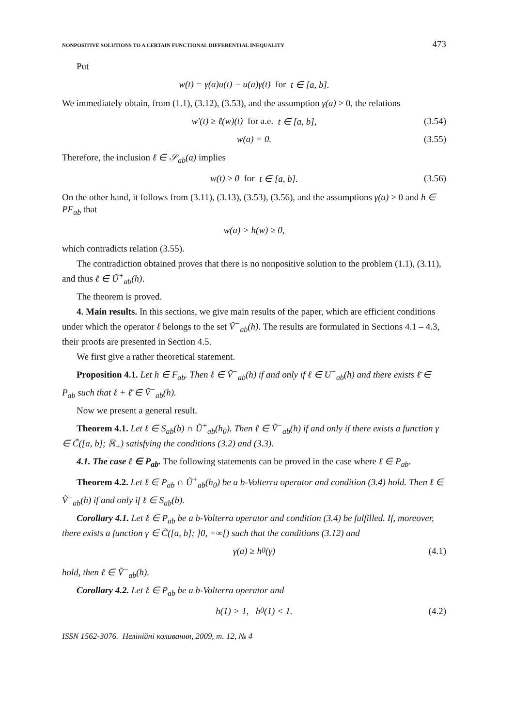NONPOSITIVE SOLUTIONS TO A CERTAIN FUNCTIONAL DIFFERENTIAL INEQUALITY 473
Put
w(t) = γ(a)u(t) − u(a)γ(t) for t ∈ [a, b].
We immediately obtain, from (1.1), (3.12), (3.53), and the assumption γ(a) > 0, the relations
w′(t) ≥ ℓ(w)(t) for a.e. t ∈ [a, b], (3.54)
w(a) = 0. (3.55)
Therefore, the inclusion ℓ ∈ 𝒮<sub>ab</sub>(a) implies
w(t) ≥ 0 for t ∈ [a, b]. (3.56)
On the other hand, it follows from (3.11), (3.13), (3.53), (3.56), and the assumptions γ(a) > 0 and h ∈ PF<sub>ab</sub> that
w(a) > h(w) ≥ 0,
which contradicts relation (3.55).
The contradiction obtained proves that there is no nonpositive solution to the problem (1.1), (3.11), and thus ℓ ∈ Ũ<sup>+</sup><sub>ab</sub>(h).
The theorem is proved.
4. Main results. In this sections, we give main results of the paper, which are efficient conditions under which the operator ℓ belongs to the set Ṽ<sup>−</sup><sub>ab</sub>(h). The results are formulated in Sections 4.1 – 4.3, their proofs are presented in Section 4.5.
We first give a rather theoretical statement.
Proposition 4.1. Let h ∈ F<sub>ab</sub>. Then ℓ ∈ Ṽ<sup>−</sup><sub>ab</sub>(h) if and only if ℓ ∈ U<sup>−</sup><sub>ab</sub>(h) and there exists ℓ̄ ∈ P<sub>ab</sub> such that ℓ + ℓ̄ ∈ Ṽ<sup>−</sup><sub>ab</sub>(h).
Now we present a general result.
Theorem 4.1. Let ℓ ∈ S<sub>ab</sub>(b) ∩ Ũ<sup>+</sup><sub>ab</sub>(h<sub>0</sub>). Then ℓ ∈ Ṽ<sup>−</sup><sub>ab</sub>(h) if and only if there exists a function γ ∈ C̃([a, b]; ℝ<sub>+</sub>) satisfying the conditions (3.2) and (3.3).
4.1. The case ℓ ∈ P<sub>ab</sub>. The following statements can be proved in the case where ℓ ∈ P<sub>ab</sub>.
Theorem 4.2. Let ℓ ∈ P<sub>ab</sub> ∩ Ũ<sup>+</sup><sub>ab</sub>(h<sub>0</sub>) be a b-Volterra operator and condition (3.4) hold. Then ℓ ∈ Ṽ<sup>−</sup><sub>ab</sub>(h) if and only if ℓ ∈ S<sub>ab</sub>(b).
Corollary 4.1. Let ℓ ∈ P<sub>ab</sub> be a b-Volterra operator and condition (3.4) be fulfilled. If, moreover, there exists a function γ ∈ C̃([a, b]; ]0, +∞[) such that the conditions (3.12) and
γ(a) ≥ h<sub>0</sub>(γ) (4.1)
hold, then ℓ ∈ Ṽ<sup>−</sup><sub>ab</sub>(h).
Corollary 4.2. Let ℓ ∈ P<sub>ab</sub> be a b-Volterra operator and
h(1) > 1, h<sub>0</sub>(1) < 1. (4.2)
ISSN 1562-3076. Нелінійні коливання, 2009, т. 12, № 4